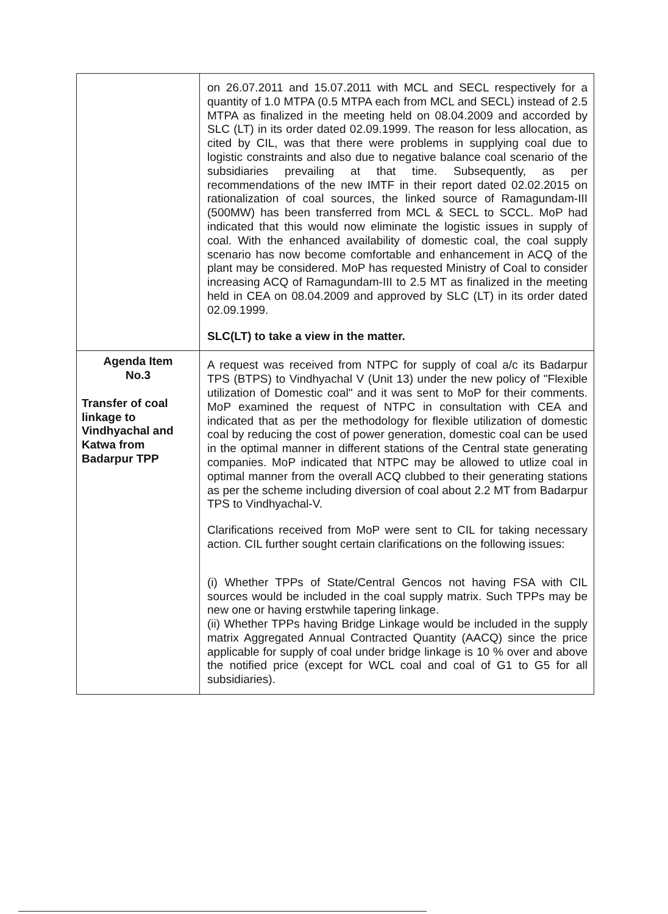| | on 26.07.2011 and 15.07.2011 with MCL and SECL respectively for a quantity of 1.0 MTPA (0.5 MTPA each from MCL and SECL) instead of 2.5 MTPA as finalized in the meeting held on 08.04.2009 and accorded by SLC (LT) in its order dated 02.09.1999. The reason for less allocation, as cited by CIL, was that there were problems in supplying coal due to logistic constraints and also due to negative balance coal scenario of the subsidiaries prevailing at that time. Subsequently, as per recommendations of the new IMTF in their report dated 02.02.2015 on rationalization of coal sources, the linked source of Ramagundam-III (500MW) has been transferred from MCL & SECL to SCCL. MoP had indicated that this would now eliminate the logistic issues in supply of coal. With the enhanced availability of domestic coal, the coal supply scenario has now become comfortable and enhancement in ACQ of the plant may be considered. MoP has requested Ministry of Coal to consider increasing ACQ of Ramagundam-III to 2.5 MT as finalized in the meeting held in CEA on 08.04.2009 and approved by SLC (LT) in its order dated 02.09.1999. SLC(LT) to take a view in the matter. |
| Agenda Item No.3 Transfer of coal linkage to Vindhyachal and Katwa from Badarpur TPP | A request was received from NTPC for supply of coal a/c its Badarpur TPS (BTPS) to Vindhyachal V (Unit 13) under the new policy of "Flexible utilization of Domestic coal" and it was sent to MoP for their comments. MoP examined the request of NTPC in consultation with CEA and indicated that as per the methodology for flexible utilization of domestic coal by reducing the cost of power generation, domestic coal can be used in the optimal manner in different stations of the Central state generating companies. MoP indicated that NTPC may be allowed to utlize coal in optimal manner from the overall ACQ clubbed to their generating stations as per the scheme including diversion of coal about 2.2 MT from Badarpur TPS to Vindhyachal-V. Clarifications received from MoP were sent to CIL for taking necessary action. CIL further sought certain clarifications on the following issues: (i) Whether TPPs of State/Central Gencos not having FSA with CIL sources would be included in the coal supply matrix. Such TPPs may be new one or having erstwhile tapering linkage. (ii) Whether TPPs having Bridge Linkage would be included in the supply matrix Aggregated Annual Contracted Quantity (AACQ) since the price applicable for supply of coal under bridge linkage is 10 % over and above the notified price (except for WCL coal and coal of G1 to G5 for all subsidiaries). |